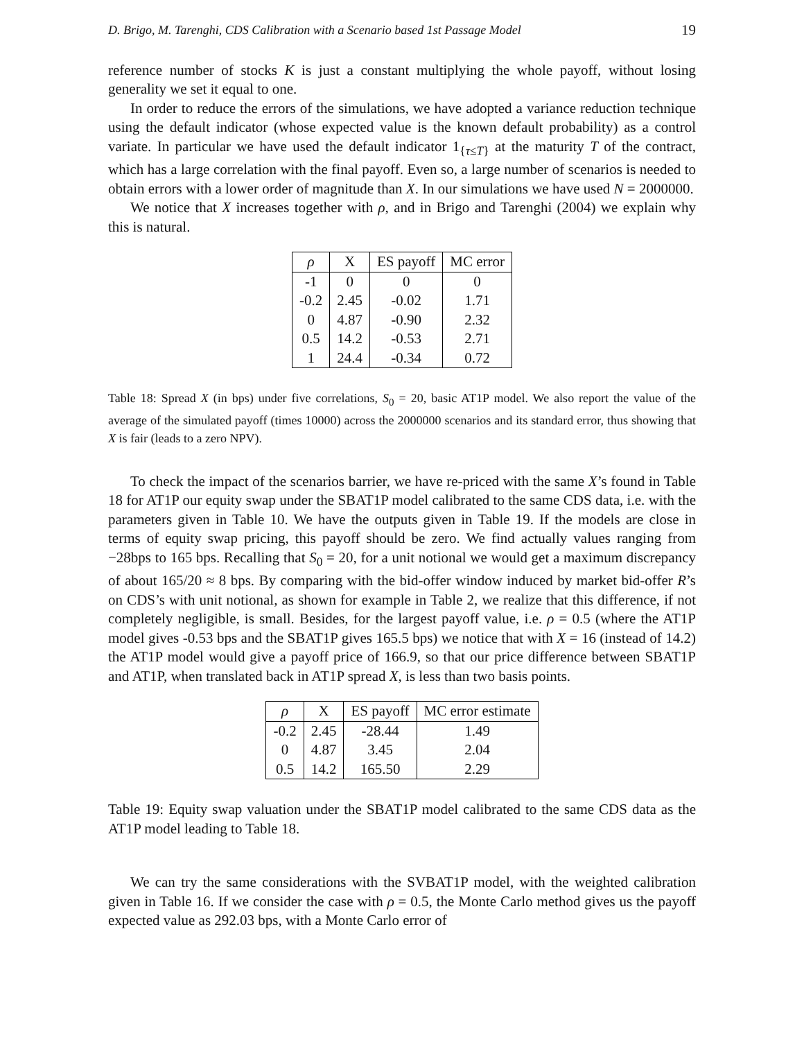D. Brigo, M. Tarenghi, CDS Calibration with a Scenario based 1st Passage Model 19
reference number of stocks K is just a constant multiplying the whole payoff, without losing generality we set it equal to one.
In order to reduce the errors of the simulations, we have adopted a variance reduction technique using the default indicator (whose expected value is the known default probability) as a control variate. In particular we have used the default indicator 1<sub>{τ≤T}</sub> at the maturity T of the contract, which has a large correlation with the final payoff. Even so, a large number of scenarios is needed to obtain errors with a lower order of magnitude than X. In our simulations we have used N = 2000000.
We notice that X increases together with ρ, and in Brigo and Tarenghi (2004) we explain why this is natural.
| ρ | X | ES payoff | MC error |
| --- | --- | --- | --- |
| -1 | 0 | 0 | 0 |
| -0.2 | 2.45 | -0.02 | 1.71 |
| 0 | 4.87 | -0.90 | 2.32 |
| 0.5 | 14.2 | -0.53 | 2.71 |
| 1 | 24.4 | -0.34 | 0.72 |
Table 18: Spread X (in bps) under five correlations, S<sub>0</sub> = 20, basic AT1P model. We also report the value of the average of the simulated payoff (times 10000) across the 2000000 scenarios and its standard error, thus showing that X is fair (leads to a zero NPV).
To check the impact of the scenarios barrier, we have re-priced with the same X’s found in Table 18 for AT1P our equity swap under the SBAT1P model calibrated to the same CDS data, i.e. with the parameters given in Table 10. We have the outputs given in Table 19. If the models are close in terms of equity swap pricing, this payoff should be zero. We find actually values ranging from −28bps to 165 bps. Recalling that S<sub>0</sub> = 20, for a unit notional we would get a maximum discrepancy of about 165/20 ≈ 8 bps. By comparing with the bid-offer window induced by market bid-offer R’s on CDS’s with unit notional, as shown for example in Table 2, we realize that this difference, if not completely negligible, is small. Besides, for the largest payoff value, i.e. ρ = 0.5 (where the AT1P model gives -0.53 bps and the SBAT1P gives 165.5 bps) we notice that with X = 16 (instead of 14.2) the AT1P model would give a payoff price of 166.9, so that our price difference between SBAT1P and AT1P, when translated back in AT1P spread X, is less than two basis points.
| ρ | X | ES payoff | MC error estimate |
| --- | --- | --- | --- |
| -0.2 | 2.45 | -28.44 | 1.49 |
| 0 | 4.87 | 3.45 | 2.04 |
| 0.5 | 14.2 | 165.50 | 2.29 |
Table 19: Equity swap valuation under the SBAT1P model calibrated to the same CDS data as the AT1P model leading to Table 18.
We can try the same considerations with the SVBAT1P model, with the weighted calibration given in Table 16. If we consider the case with ρ = 0.5, the Monte Carlo method gives us the payoff expected value as 292.03 bps, with a Monte Carlo error of